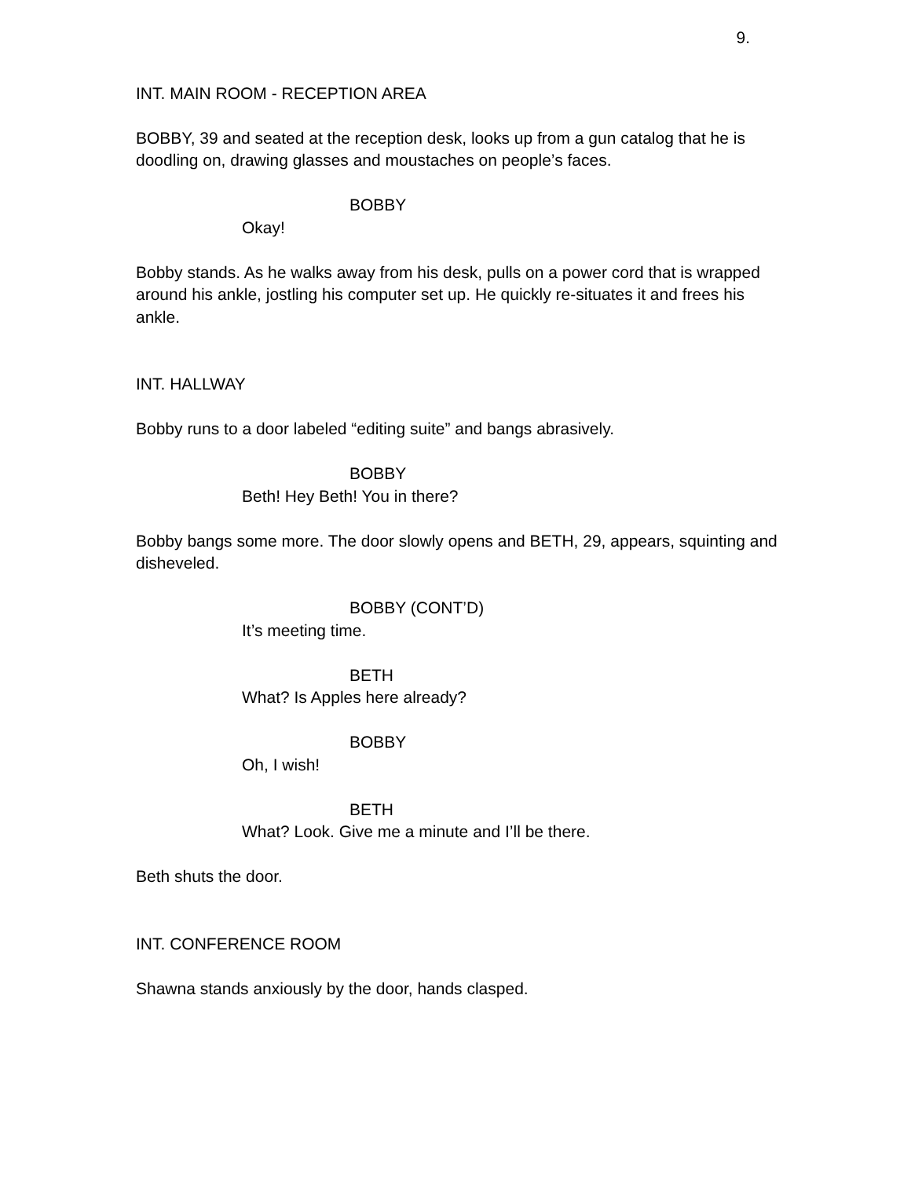9.
INT. MAIN ROOM - RECEPTION AREA
BOBBY, 39 and seated at the reception desk, looks up from a gun catalog that he is doodling on, drawing glasses and moustaches on people’s faces.
BOBBY
Okay!
Bobby stands. As he walks away from his desk, pulls on a power cord that is wrapped around his ankle, jostling his computer set up. He quickly re-situates it and frees his ankle.
INT. HALLWAY
Bobby runs to a door labeled “editing suite” and bangs abrasively.
BOBBY
Beth! Hey Beth! You in there?
Bobby bangs some more. The door slowly opens and BETH, 29, appears, squinting and disheveled.
BOBBY (CONT’D)
It’s meeting time.
BETH
What? Is Apples here already?
BOBBY
Oh, I wish!
BETH
What? Look. Give me a minute and I’ll be there.
Beth shuts the door.
INT. CONFERENCE ROOM
Shawna stands anxiously by the door, hands clasped.